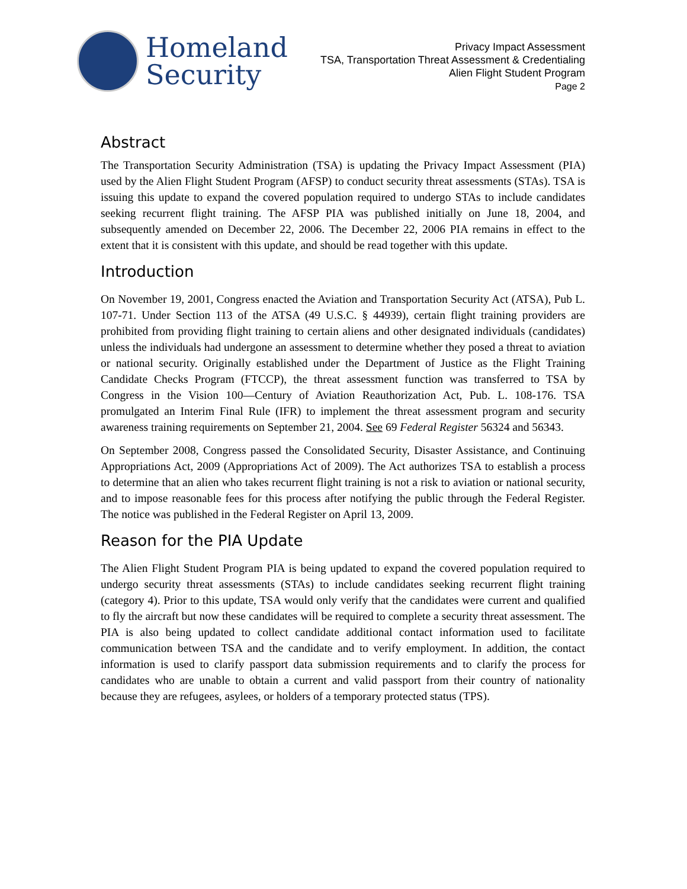Homeland
Security
Privacy Impact Assessment
TSA, Transportation Threat Assessment & Credentialing
Alien Flight Student Program
Page 2
Abstract
The Transportation Security Administration (TSA) is updating the Privacy Impact Assessment (PIA) used by the Alien Flight Student Program (AFSP) to conduct security threat assessments (STAs). TSA is issuing this update to expand the covered population required to undergo STAs to include candidates seeking recurrent flight training. The AFSP PIA was published initially on June 18, 2004, and subsequently amended on December 22, 2006. The December 22, 2006 PIA remains in effect to the extent that it is consistent with this update, and should be read together with this update.
Introduction
On November 19, 2001, Congress enacted the Aviation and Transportation Security Act (ATSA), Pub L. 107-71. Under Section 113 of the ATSA (49 U.S.C. § 44939), certain flight training providers are prohibited from providing flight training to certain aliens and other designated individuals (candidates) unless the individuals had undergone an assessment to determine whether they posed a threat to aviation or national security. Originally established under the Department of Justice as the Flight Training Candidate Checks Program (FTCCP), the threat assessment function was transferred to TSA by Congress in the Vision 100—Century of Aviation Reauthorization Act, Pub. L. 108-176. TSA promulgated an Interim Final Rule (IFR) to implement the threat assessment program and security awareness training requirements on September 21, 2004. See 69 Federal Register 56324 and 56343.
On September 2008, Congress passed the Consolidated Security, Disaster Assistance, and Continuing Appropriations Act, 2009 (Appropriations Act of 2009). The Act authorizes TSA to establish a process to determine that an alien who takes recurrent flight training is not a risk to aviation or national security, and to impose reasonable fees for this process after notifying the public through the Federal Register. The notice was published in the Federal Register on April 13, 2009.
Reason for the PIA Update
The Alien Flight Student Program PIA is being updated to expand the covered population required to undergo security threat assessments (STAs) to include candidates seeking recurrent flight training (category 4). Prior to this update, TSA would only verify that the candidates were current and qualified to fly the aircraft but now these candidates will be required to complete a security threat assessment. The PIA is also being updated to collect candidate additional contact information used to facilitate communication between TSA and the candidate and to verify employment. In addition, the contact information is used to clarify passport data submission requirements and to clarify the process for candidates who are unable to obtain a current and valid passport from their country of nationality because they are refugees, asylees, or holders of a temporary protected status (TPS).